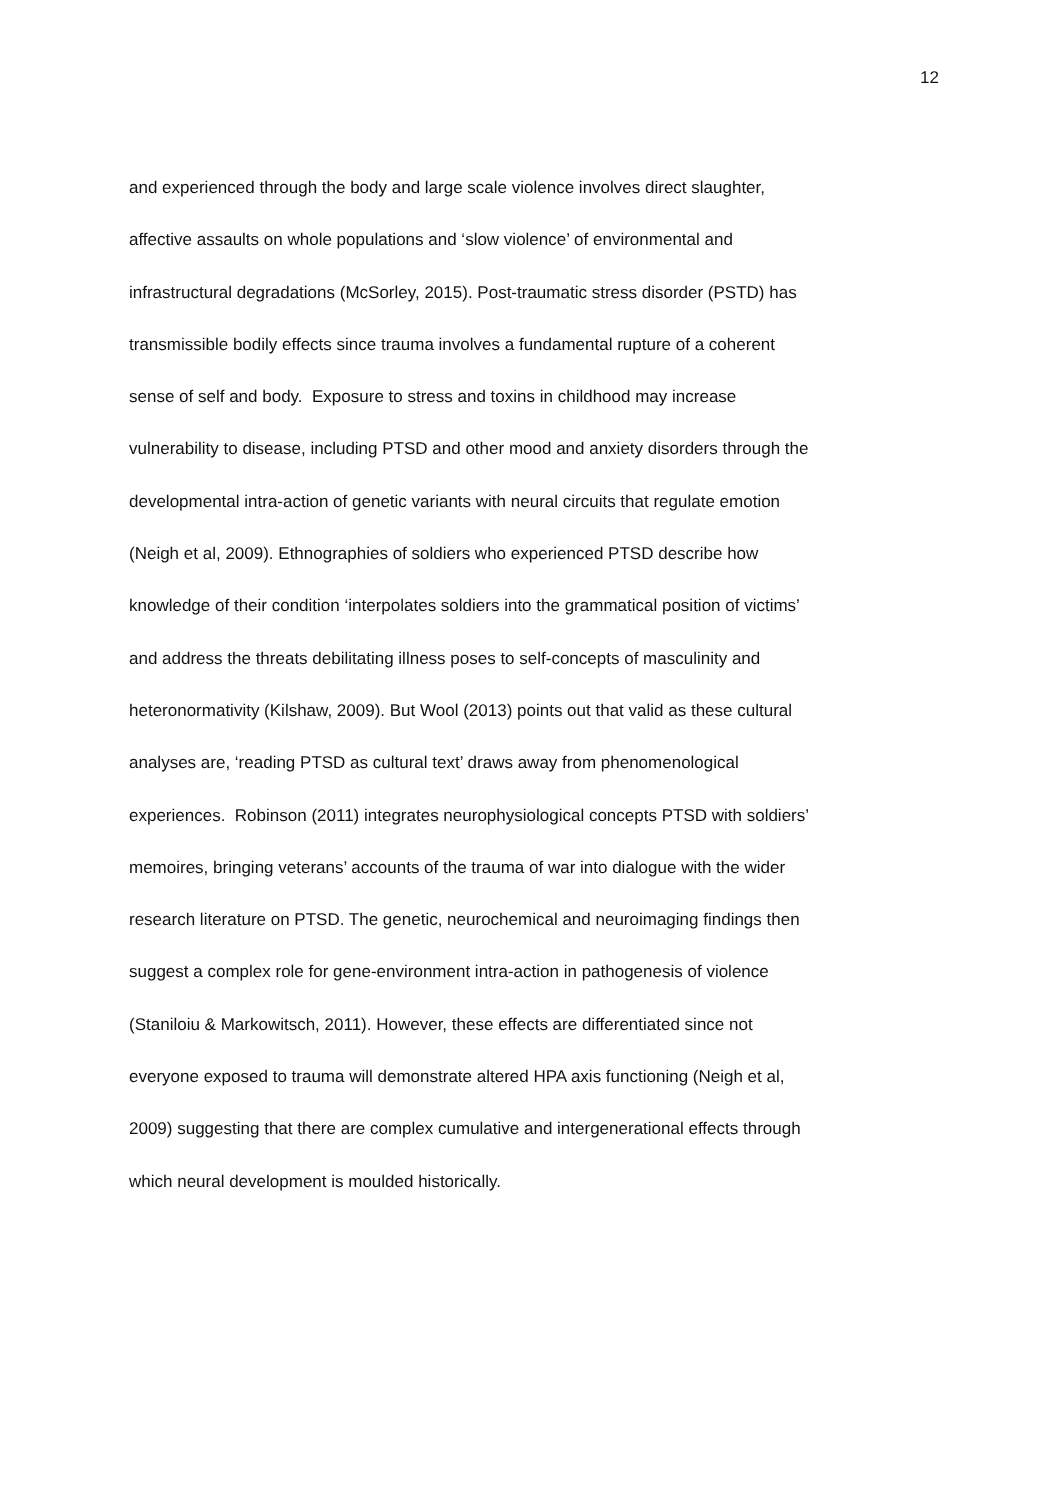12
and experienced through the body and large scale violence involves direct slaughter,
affective assaults on whole populations and ‘slow violence’ of environmental and
infrastructural degradations (McSorley, 2015). Post-traumatic stress disorder (PSTD) has
transmissible bodily effects since trauma involves a fundamental rupture of a coherent
sense of self and body. Exposure to stress and toxins in childhood may increase
vulnerability to disease, including PTSD and other mood and anxiety disorders through the
developmental intra-action of genetic variants with neural circuits that regulate emotion
(Neigh et al, 2009). Ethnographies of soldiers who experienced PTSD describe how
knowledge of their condition ‘interpolates soldiers into the grammatical position of victims’
and address the threats debilitating illness poses to self-concepts of masculinity and
heteronormativity (Kilshaw, 2009). But Wool (2013) points out that valid as these cultural
analyses are, ‘reading PTSD as cultural text’ draws away from phenomenological
experiences. Robinson (2011) integrates neurophysiological concepts PTSD with soldiers’
memoires, bringing veterans’ accounts of the trauma of war into dialogue with the wider
research literature on PTSD. The genetic, neurochemical and neuroimaging findings then
suggest a complex role for gene-environment intra-action in pathogenesis of violence
(Staniloiu & Markowitsch, 2011). However, these effects are differentiated since not
everyone exposed to trauma will demonstrate altered HPA axis functioning (Neigh et al,
2009) suggesting that there are complex cumulative and intergenerational effects through
which neural development is moulded historically.